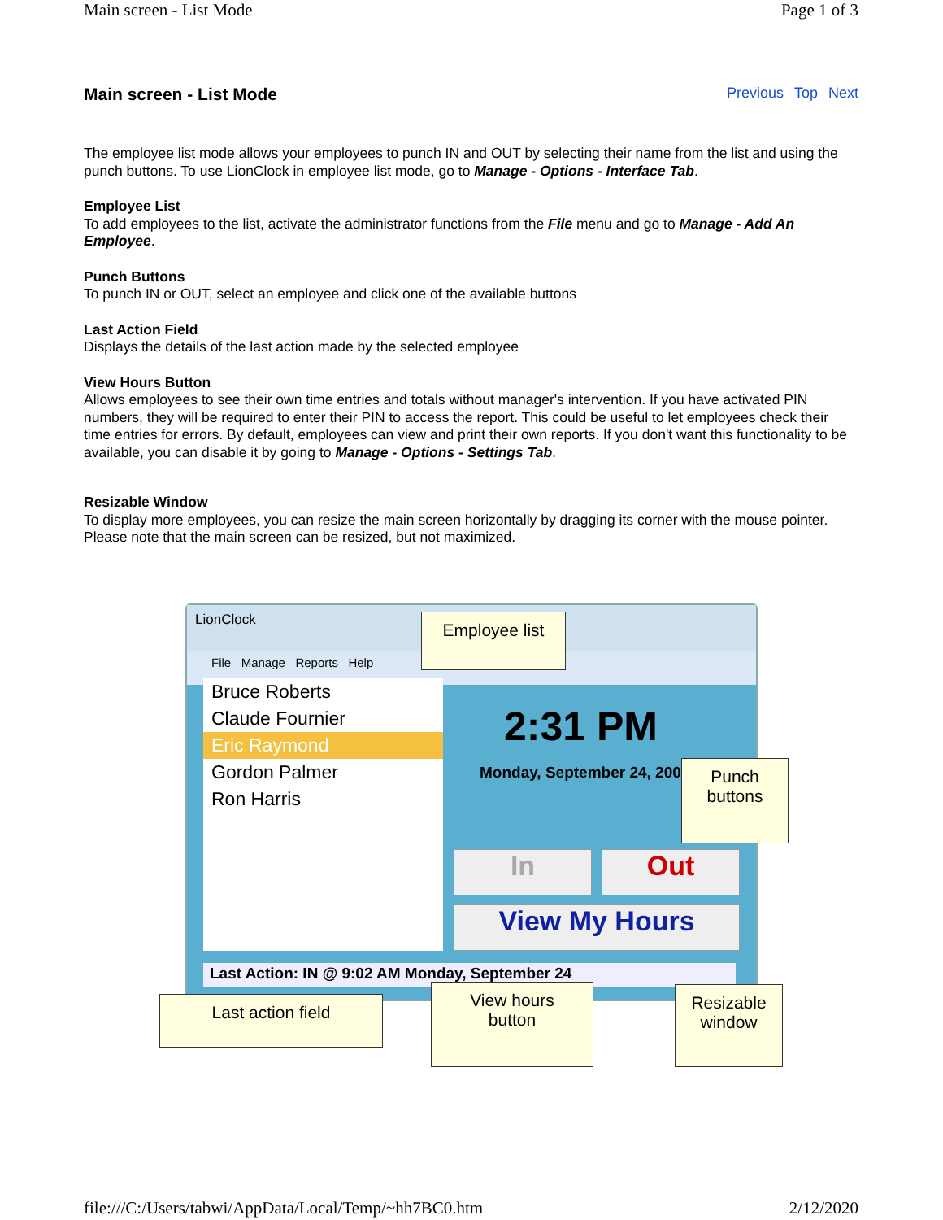Main screen - List Mode Page 1 of 3
Main screen - List Mode Previous Top Next
The employee list mode allows your employees to punch IN and OUT by selecting their name from the list and using the punch buttons. To use LionClock in employee list mode, go to Manage - Options - Interface Tab.
Employee List
To add employees to the list, activate the administrator functions from the File menu and go to Manage - Add An Employee.
Punch Buttons
To punch IN or OUT, select an employee and click one of the available buttons
Last Action Field
Displays the details of the last action made by the selected employee
View Hours Button
Allows employees to see their own time entries and totals without manager's intervention. If you have activated PIN numbers, they will be required to enter their PIN to access the report. This could be useful to let employees check their time entries for errors. By default, employees can view and print their own reports. If you don't want this functionality to be available, you can disable it by going to Manage - Options - Settings Tab.
Resizable Window
To display more employees, you can resize the main screen horizontally by dragging its corner with the mouse pointer. Please note that the main screen can be resized, but not maximized.
LionClock
File Manage Reports Help
Bruce Roberts
Claude Fournier
Eric Raymond
Gordon Palmer
Ron Harris
2:31 PM
Monday, September 24, 2007
In Out
View My Hours
Last Action: IN @ 9:02 AM Monday, September 24
Employee list
Punch
buttons
Last action field
View hours
button
Resizable
window
file:///C:/Users/tabwi/AppData/Local/Temp/~hh7BC0.htm 2/12/2020